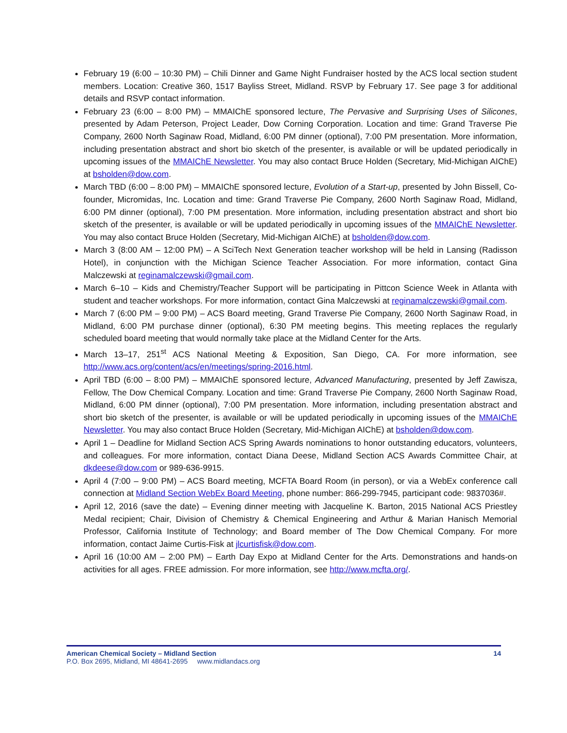February 19 (6:00 – 10:30 PM) – Chili Dinner and Game Night Fundraiser hosted by the ACS local section student members. Location: Creative 360, 1517 Bayliss Street, Midland. RSVP by February 17. See page 3 for additional details and RSVP contact information.
February 23 (6:00 – 8:00 PM) – MMAIChE sponsored lecture, The Pervasive and Surprising Uses of Silicones, presented by Adam Peterson, Project Leader, Dow Corning Corporation. Location and time: Grand Traverse Pie Company, 2600 North Saginaw Road, Midland, 6:00 PM dinner (optional), 7:00 PM presentation. More information, including presentation abstract and short bio sketch of the presenter, is available or will be updated periodically in upcoming issues of the MMAIChE Newsletter. You may also contact Bruce Holden (Secretary, Mid-Michigan AIChE) at bsholden@dow.com.
March TBD (6:00 – 8:00 PM) – MMAIChE sponsored lecture, Evolution of a Start-up, presented by John Bissell, Co-founder, Micromidas, Inc. Location and time: Grand Traverse Pie Company, 2600 North Saginaw Road, Midland, 6:00 PM dinner (optional), 7:00 PM presentation. More information, including presentation abstract and short bio sketch of the presenter, is available or will be updated periodically in upcoming issues of the MMAIChE Newsletter. You may also contact Bruce Holden (Secretary, Mid-Michigan AIChE) at bsholden@dow.com.
March 3 (8:00 AM – 12:00 PM) – A SciTech Next Generation teacher workshop will be held in Lansing (Radisson Hotel), in conjunction with the Michigan Science Teacher Association. For more information, contact Gina Malczewski at reginamalczewski@gmail.com.
March 6–10 – Kids and Chemistry/Teacher Support will be participating in Pittcon Science Week in Atlanta with student and teacher workshops. For more information, contact Gina Malczewski at reginamalczewski@gmail.com.
March 7 (6:00 PM – 9:00 PM) – ACS Board meeting, Grand Traverse Pie Company, 2600 North Saginaw Road, in Midland, 6:00 PM purchase dinner (optional), 6:30 PM meeting begins. This meeting replaces the regularly scheduled board meeting that would normally take place at the Midland Center for the Arts.
March 13–17, 251<sup>st</sup> ACS National Meeting & Exposition, San Diego, CA. For more information, see http://www.acs.org/content/acs/en/meetings/spring-2016.html.
April TBD (6:00 – 8:00 PM) – MMAIChE sponsored lecture, Advanced Manufacturing, presented by Jeff Zawisza, Fellow, The Dow Chemical Company. Location and time: Grand Traverse Pie Company, 2600 North Saginaw Road, Midland, 6:00 PM dinner (optional), 7:00 PM presentation. More information, including presentation abstract and short bio sketch of the presenter, is available or will be updated periodically in upcoming issues of the MMAIChE Newsletter. You may also contact Bruce Holden (Secretary, Mid-Michigan AIChE) at bsholden@dow.com.
April 1 – Deadline for Midland Section ACS Spring Awards nominations to honor outstanding educators, volunteers, and colleagues. For more information, contact Diana Deese, Midland Section ACS Awards Committee Chair, at dkdeese@dow.com or 989-636-9915.
April 4 (7:00 – 9:00 PM) – ACS Board meeting, MCFTA Board Room (in person), or via a WebEx conference call connection at Midland Section WebEx Board Meeting, phone number: 866-299-7945, participant code: 9837036#.
April 12, 2016 (save the date) – Evening dinner meeting with Jacqueline K. Barton, 2015 National ACS Priestley Medal recipient; Chair, Division of Chemistry & Chemical Engineering and Arthur & Marian Hanisch Memorial Professor, California Institute of Technology; and Board member of The Dow Chemical Company. For more information, contact Jaime Curtis-Fisk at jlcurtisfisk@dow.com.
April 16 (10:00 AM – 2:00 PM) – Earth Day Expo at Midland Center for the Arts. Demonstrations and hands-on activities for all ages. FREE admission. For more information, see http://www.mcfta.org/.
American Chemical Society – Midland Section 14
P.O. Box 2695, Midland, MI 48641-2695 www.midlandacs.org